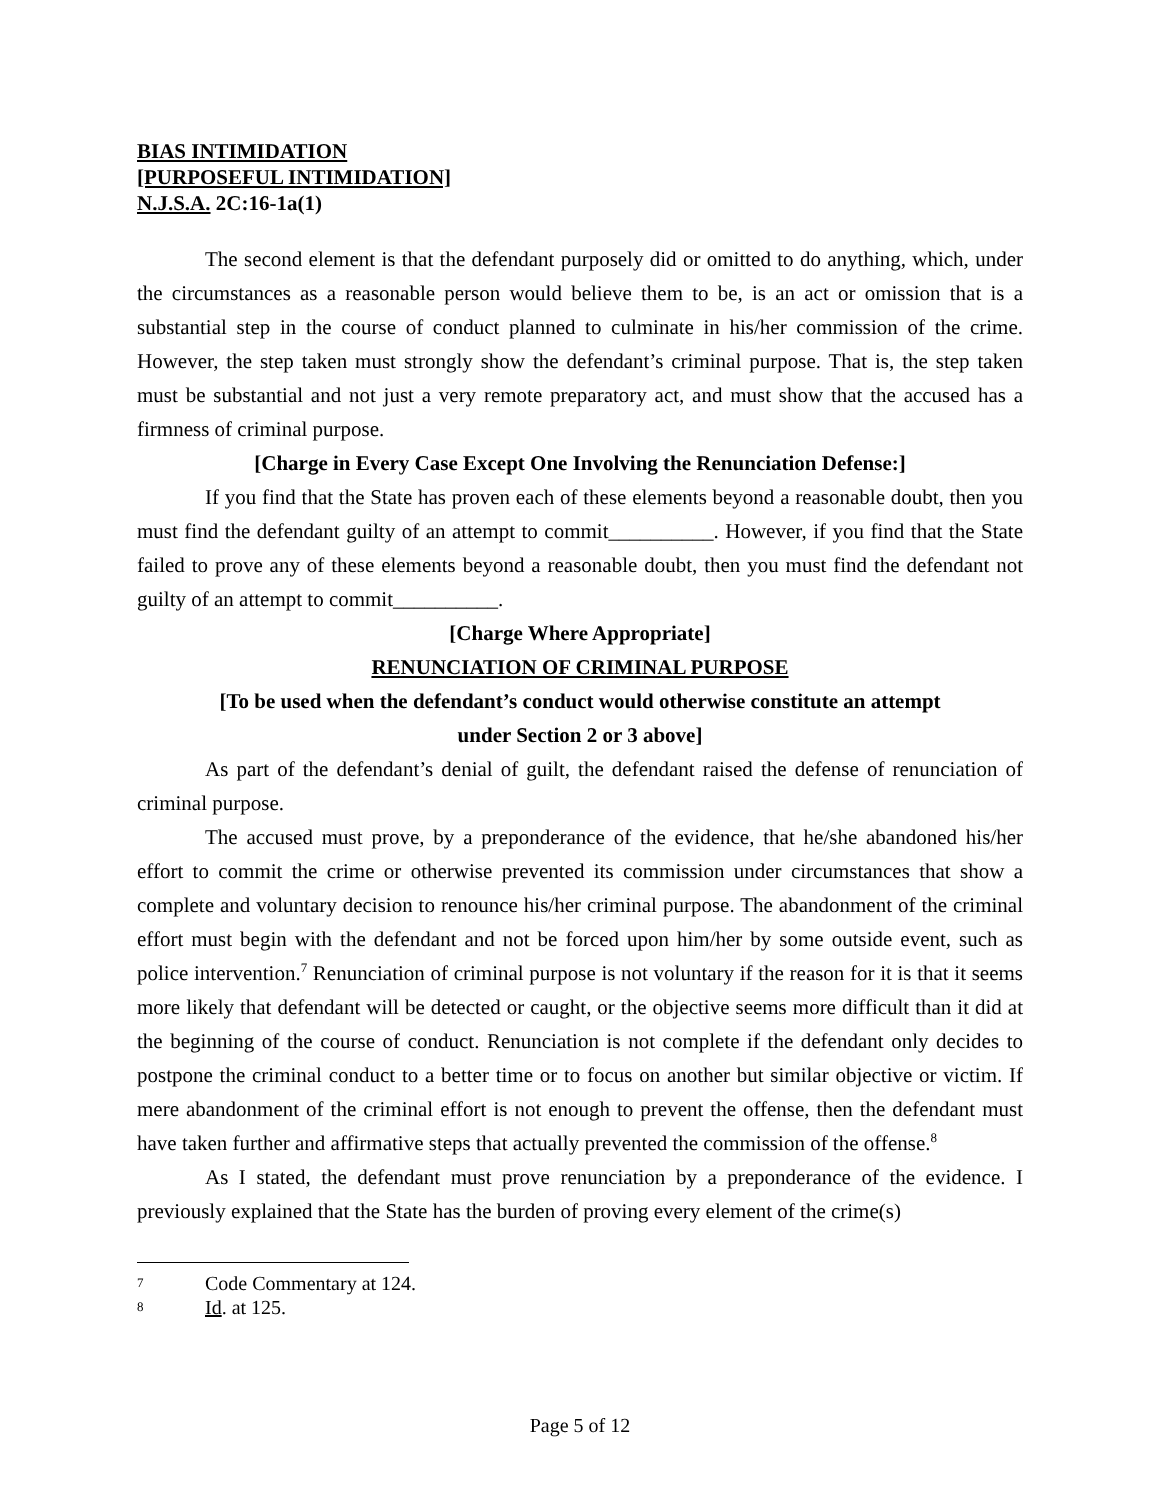BIAS INTIMIDATION
[PURPOSEFUL INTIMIDATION]
N.J.S.A. 2C:16-1a(1)
The second element is that the defendant purposely did or omitted to do anything, which, under the circumstances as a reasonable person would believe them to be, is an act or omission that is a substantial step in the course of conduct planned to culminate in his/her commission of the crime. However, the step taken must strongly show the defendant’s criminal purpose. That is, the step taken must be substantial and not just a very remote preparatory act, and must show that the accused has a firmness of criminal purpose.
[Charge in Every Case Except One Involving the Renunciation Defense:]
If you find that the State has proven each of these elements beyond a reasonable doubt, then you must find the defendant guilty of an attempt to commit__________. However, if you find that the State failed to prove any of these elements beyond a reasonable doubt, then you must find the defendant not guilty of an attempt to commit__________.
[Charge Where Appropriate]
RENUNCIATION OF CRIMINAL PURPOSE
[To be used when the defendant’s conduct would otherwise constitute an attempt
under Section 2 or 3 above]
As part of the defendant’s denial of guilt, the defendant raised the defense of renunciation of criminal purpose.
The accused must prove, by a preponderance of the evidence, that he/she abandoned his/her effort to commit the crime or otherwise prevented its commission under circumstances that show a complete and voluntary decision to renounce his/her criminal purpose. The abandonment of the criminal effort must begin with the defendant and not be forced upon him/her by some outside event, such as police intervention.<sup>7</sup> Renunciation of criminal purpose is not voluntary if the reason for it is that it seems more likely that defendant will be detected or caught, or the objective seems more difficult than it did at the beginning of the course of conduct. Renunciation is not complete if the defendant only decides to postpone the criminal conduct to a better time or to focus on another but similar objective or victim. If mere abandonment of the criminal effort is not enough to prevent the offense, then the defendant must have taken further and affirmative steps that actually prevented the commission of the offense.<sup>8</sup>
As I stated, the defendant must prove renunciation by a preponderance of the evidence. I previously explained that the State has the burden of proving every element of the crime(s)
7 Code Commentary at 124.
8 Id. at 125.
Page 5 of 12